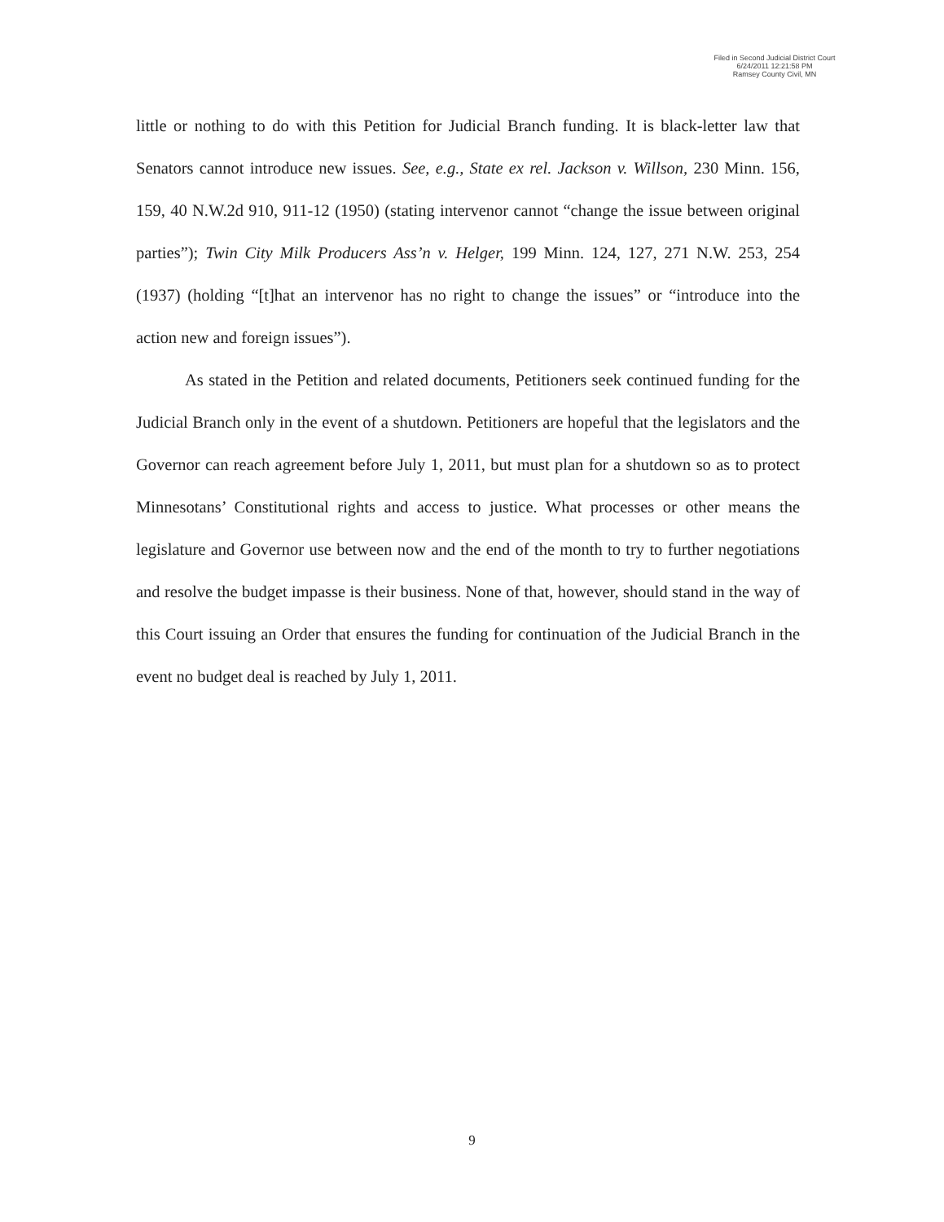Filed in Second Judicial District Court
6/24/2011 12:21:58 PM
Ramsey County Civil, MN
little or nothing to do with this Petition for Judicial Branch funding. It is black-letter law that Senators cannot introduce new issues. See, e.g., State ex rel. Jackson v. Willson, 230 Minn. 156, 159, 40 N.W.2d 910, 911-12 (1950) (stating intervenor cannot “change the issue between original parties”); Twin City Milk Producers Ass’n v. Helger, 199 Minn. 124, 127, 271 N.W. 253, 254 (1937) (holding “[t]hat an intervenor has no right to change the issues” or “introduce into the action new and foreign issues”).
As stated in the Petition and related documents, Petitioners seek continued funding for the Judicial Branch only in the event of a shutdown. Petitioners are hopeful that the legislators and the Governor can reach agreement before July 1, 2011, but must plan for a shutdown so as to protect Minnesotans’ Constitutional rights and access to justice. What processes or other means the legislature and Governor use between now and the end of the month to try to further negotiations and resolve the budget impasse is their business. None of that, however, should stand in the way of this Court issuing an Order that ensures the funding for continuation of the Judicial Branch in the event no budget deal is reached by July 1, 2011.
9